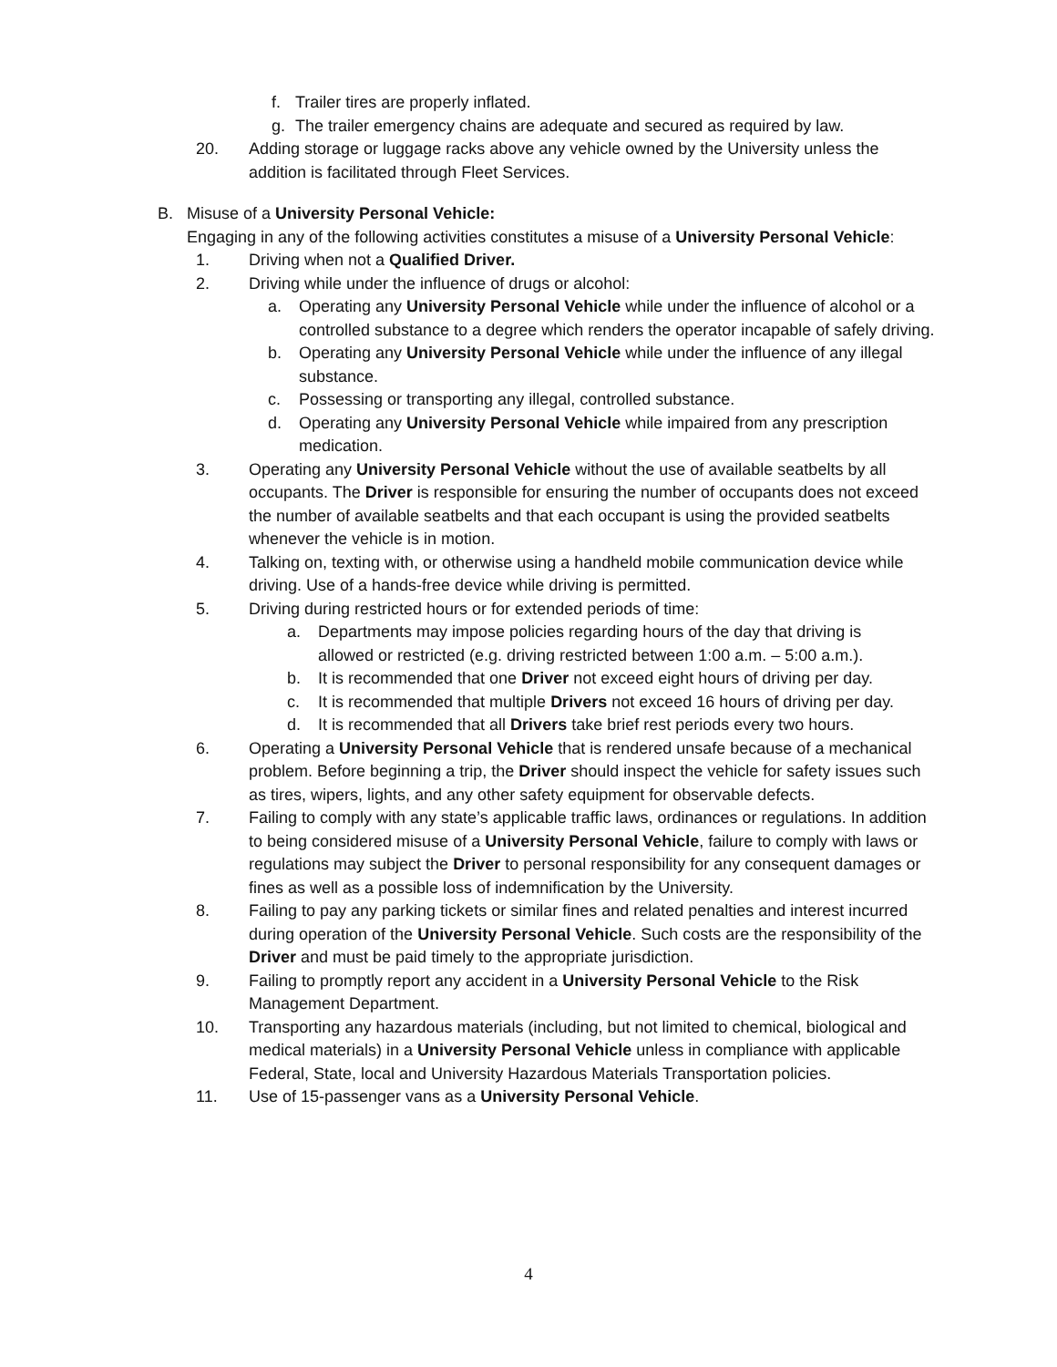f. Trailer tires are properly inflated.
g. The trailer emergency chains are adequate and secured as required by law.
20. Adding storage or luggage racks above any vehicle owned by the University unless the addition is facilitated through Fleet Services.
B. Misuse of a University Personal Vehicle:
Engaging in any of the following activities constitutes a misuse of a University Personal Vehicle:
1. Driving when not a Qualified Driver.
2. Driving while under the influence of drugs or alcohol:
a. Operating any University Personal Vehicle while under the influence of alcohol or a controlled substance to a degree which renders the operator incapable of safely driving.
b. Operating any University Personal Vehicle while under the influence of any illegal substance.
c. Possessing or transporting any illegal, controlled substance.
d. Operating any University Personal Vehicle while impaired from any prescription medication.
3. Operating any University Personal Vehicle without the use of available seatbelts by all occupants. The Driver is responsible for ensuring the number of occupants does not exceed the number of available seatbelts and that each occupant is using the provided seatbelts whenever the vehicle is in motion.
4. Talking on, texting with, or otherwise using a handheld mobile communication device while driving. Use of a hands-free device while driving is permitted.
5. Driving during restricted hours or for extended periods of time:
a. Departments may impose policies regarding hours of the day that driving is allowed or restricted (e.g. driving restricted between 1:00 a.m. – 5:00 a.m.).
b. It is recommended that one Driver not exceed eight hours of driving per day.
c. It is recommended that multiple Drivers not exceed 16 hours of driving per day.
d. It is recommended that all Drivers take brief rest periods every two hours.
6. Operating a University Personal Vehicle that is rendered unsafe because of a mechanical problem. Before beginning a trip, the Driver should inspect the vehicle for safety issues such as tires, wipers, lights, and any other safety equipment for observable defects.
7. Failing to comply with any state’s applicable traffic laws, ordinances or regulations. In addition to being considered misuse of a University Personal Vehicle, failure to comply with laws or regulations may subject the Driver to personal responsibility for any consequent damages or fines as well as a possible loss of indemnification by the University.
8. Failing to pay any parking tickets or similar fines and related penalties and interest incurred during operation of the University Personal Vehicle. Such costs are the responsibility of the Driver and must be paid timely to the appropriate jurisdiction.
9. Failing to promptly report any accident in a University Personal Vehicle to the Risk Management Department.
10. Transporting any hazardous materials (including, but not limited to chemical, biological and medical materials) in a University Personal Vehicle unless in compliance with applicable Federal, State, local and University Hazardous Materials Transportation policies.
11. Use of 15-passenger vans as a University Personal Vehicle.
4